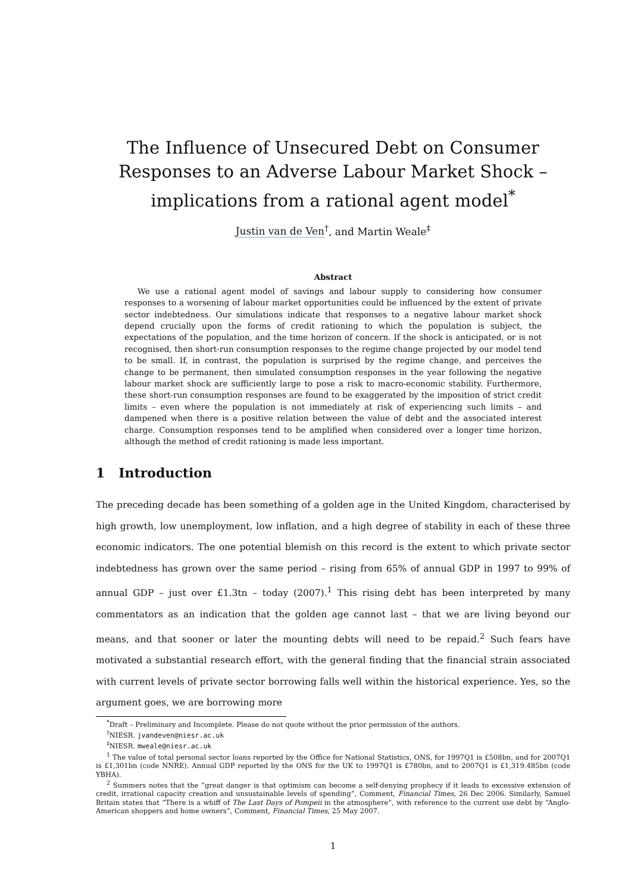The Influence of Unsecured Debt on Consumer Responses to an Adverse Labour Market Shock – implications from a rational agent model<sup>*</sup>
Justin van de Ven<sup>†</sup>, and Martin Weale<sup>‡</sup>
Abstract
We use a rational agent model of savings and labour supply to considering how consumer responses to a worsening of labour market opportunities could be influenced by the extent of private sector indebtedness. Our simulations indicate that responses to a negative labour market shock depend crucially upon the forms of credit rationing to which the population is subject, the expectations of the population, and the time horizon of concern. If the shock is anticipated, or is not recognised, then short-run consumption responses to the regime change projected by our model tend to be small. If, in contrast, the population is surprised by the regime change, and perceives the change to be permanent, then simulated consumption responses in the year following the negative labour market shock are sufficiently large to pose a risk to macro-economic stability. Furthermore, these short-run consumption responses are found to be exaggerated by the imposition of strict credit limits – even where the population is not immediately at risk of experiencing such limits – and dampened when there is a positive relation between the value of debt and the associated interest charge. Consumption responses tend to be amplified when considered over a longer time horizon, although the method of credit rationing is made less important.
1 Introduction
The preceding decade has been something of a golden age in the United Kingdom, characterised by high growth, low unemployment, low inflation, and a high degree of stability in each of these three economic indicators. The one potential blemish on this record is the extent to which private sector indebtedness has grown over the same period – rising from 65% of annual GDP in 1997 to 99% of annual GDP – just over £1.3tn – today (2007).<sup>1</sup> This rising debt has been interpreted by many commentators as an indication that the golden age cannot last – that we are living beyond our means, and that sooner or later the mounting debts will need to be repaid.<sup>2</sup> Such fears have motivated a substantial research effort, with the general finding that the financial strain associated with current levels of private sector borrowing falls well within the historical experience. Yes, so the argument goes, we are borrowing more
<sup>*</sup> Draft – Preliminary and Incomplete. Please do not quote without the prior permission of the authors.
<sup>†</sup> NIESR. jvandeven@niesr.ac.uk
<sup>‡</sup> NIESR. mweale@niesr.ac.uk
<sup>1</sup> The value of total personal sector loans reported by the Office for National Statistics, ONS, for 1997Q1 is £508bn, and for 2007Q1 is £1,301bn (code NNRE). Annual GDP reported by the ONS for the UK to 1997Q1 is £780bn, and to 2007Q1 is £1,319.485bn (code YBHA).
<sup>2</sup> Summers notes that the “great danger is that optimism can become a self-denying prophecy if it leads to excessive extension of credit, irrational capacity creation and unsustainable levels of spending”, Comment, Financial Times, 26 Dec 2006. Similarly, Samuel Britain states that “There is a whiff of The Last Days of Pompeii in the atmosphere”, with reference to the current use debt by “Anglo-American shoppers and home owners”, Comment, Financial Times, 25 May 2007.
1